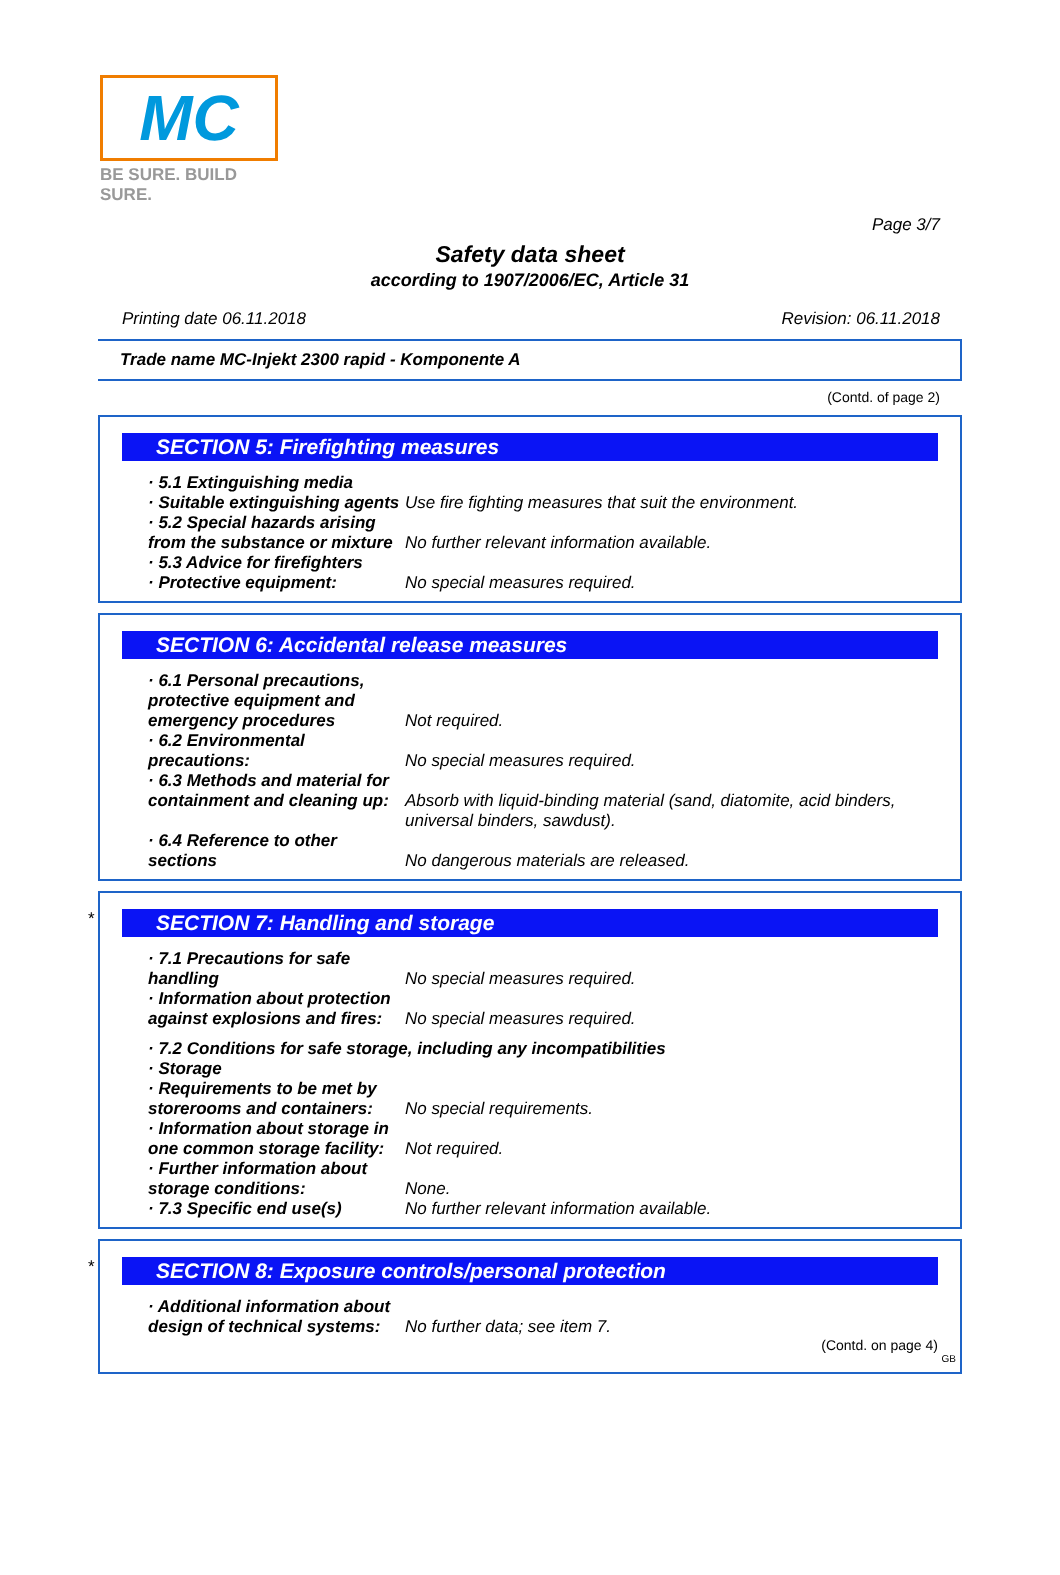MC
BE SURE. BUILD SURE.
Page 3/7
Safety data sheet
according to 1907/2006/EC, Article 31
Printing date 06.11.2018 Revision: 06.11.2018
Trade name MC-Injekt 2300 rapid - Komponente A
(Contd. of page 2)
SECTION 5: Firefighting measures
· 5.1 Extinguishing media
· Suitable extinguishing agents Use fire fighting measures that suit the environment.
· 5.2 Special hazards arising from the substance or mixture No further relevant information available.
· 5.3 Advice for firefighters
· Protective equipment: No special measures required.
SECTION 6: Accidental release measures
· 6.1 Personal precautions, protective equipment and emergency procedures Not required.
· 6.2 Environmental precautions: No special measures required.
· 6.3 Methods and material for containment and cleaning up: Absorb with liquid-binding material (sand, diatomite, acid binders, universal binders, sawdust).
· 6.4 Reference to other sections No dangerous materials are released.
*
SECTION 7: Handling and storage
· 7.1 Precautions for safe handling No special measures required.
· Information about protection against explosions and fires: No special measures required.
· 7.2 Conditions for safe storage, including any incompatibilities
· Storage
· Requirements to be met by storerooms and containers: No special requirements.
· Information about storage in one common storage facility: Not required.
· Further information about storage conditions: None.
· 7.3 Specific end use(s) No further relevant information available.
*
SECTION 8: Exposure controls/personal protection
· Additional information about design of technical systems: No further data; see item 7.
(Contd. on page 4)
GB